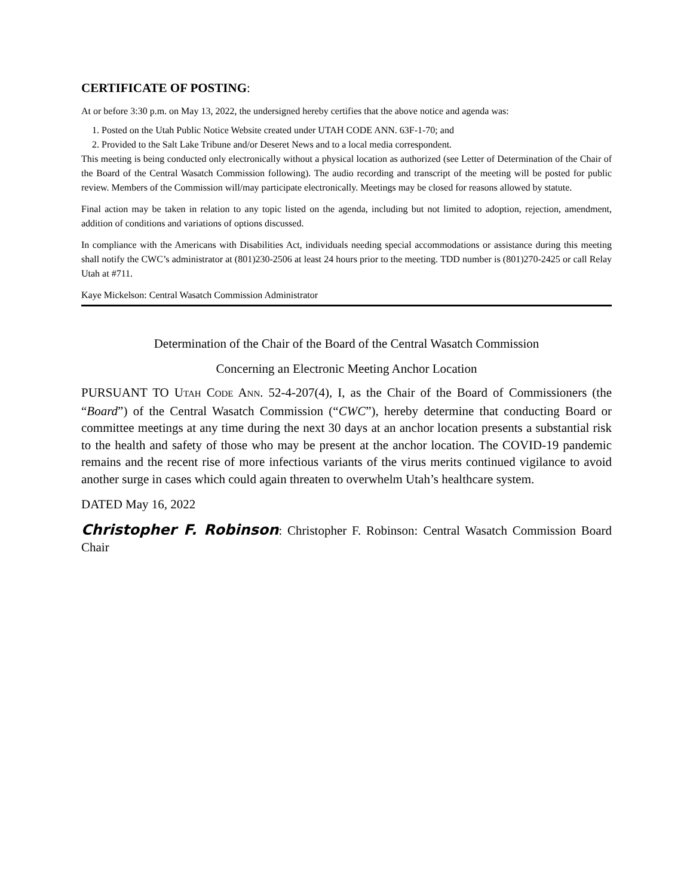CERTIFICATE OF POSTING:
At or before 3:30 p.m. on May 13, 2022, the undersigned hereby certifies that the above notice and agenda was:
1. Posted on the Utah Public Notice Website created under UTAH CODE ANN. 63F-1-70; and
2. Provided to the Salt Lake Tribune and/or Deseret News and to a local media correspondent.
This meeting is being conducted only electronically without a physical location as authorized (see Letter of Determination of the Chair of the Board of the Central Wasatch Commission following). The audio recording and transcript of the meeting will be posted for public review. Members of the Commission will/may participate electronically. Meetings may be closed for reasons allowed by statute.
Final action may be taken in relation to any topic listed on the agenda, including but not limited to adoption, rejection, amendment, addition of conditions and variations of options discussed.
In compliance with the Americans with Disabilities Act, individuals needing special accommodations or assistance during this meeting shall notify the CWC’s administrator at (801)230-2506 at least 24 hours prior to the meeting. TDD number is (801)270-2425 or call Relay Utah at #711.
Kaye Mickelson: Central Wasatch Commission Administrator
Determination of the Chair of the Board of the Central Wasatch Commission
Concerning an Electronic Meeting Anchor Location
PURSUANT TO UTAH CODE ANN. 52-4-207(4), I, as the Chair of the Board of Commissioners (the “Board”) of the Central Wasatch Commission (“CWC”), hereby determine that conducting Board or committee meetings at any time during the next 30 days at an anchor location presents a substantial risk to the health and safety of those who may be present at the anchor location. The COVID-19 pandemic remains and the recent rise of more infectious variants of the virus merits continued vigilance to avoid another surge in cases which could again threaten to overwhelm Utah’s healthcare system.
DATED May 16, 2022
Christopher F. Robinson: Christopher F. Robinson: Central Wasatch Commission Board Chair